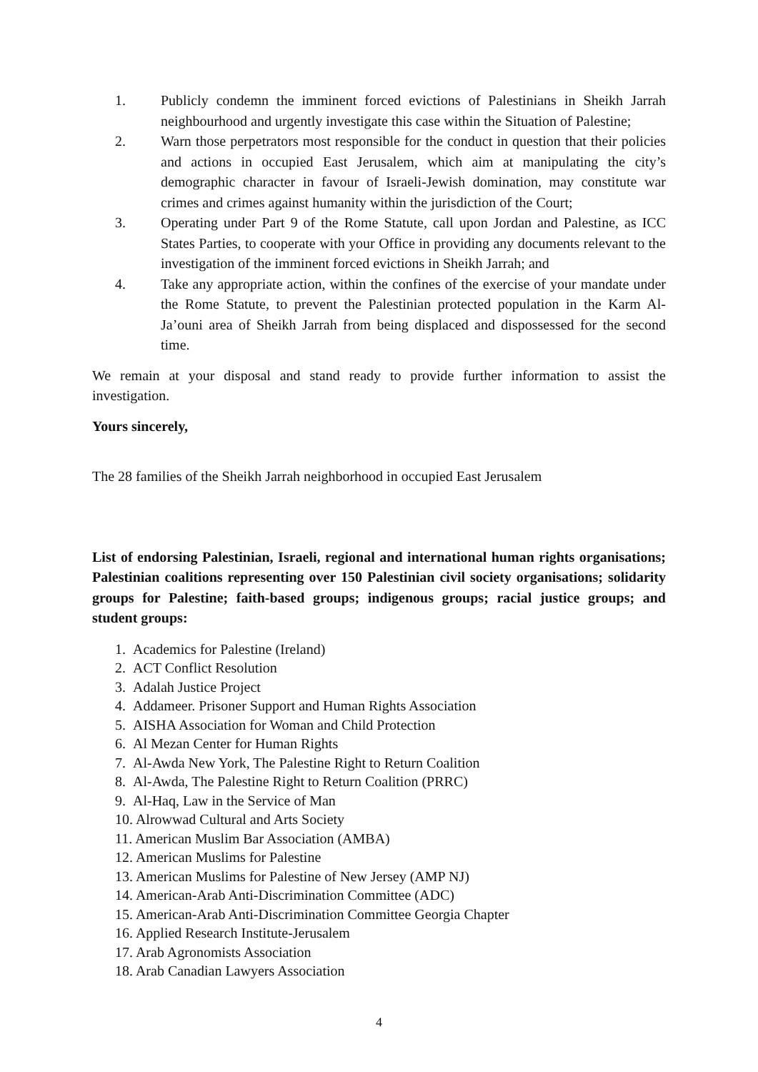1. Publicly condemn the imminent forced evictions of Palestinians in Sheikh Jarrah neighbourhood and urgently investigate this case within the Situation of Palestine;
2. Warn those perpetrators most responsible for the conduct in question that their policies and actions in occupied East Jerusalem, which aim at manipulating the city’s demographic character in favour of Israeli-Jewish domination, may constitute war crimes and crimes against humanity within the jurisdiction of the Court;
3. Operating under Part 9 of the Rome Statute, call upon Jordan and Palestine, as ICC States Parties, to cooperate with your Office in providing any documents relevant to the investigation of the imminent forced evictions in Sheikh Jarrah; and
4. Take any appropriate action, within the confines of the exercise of your mandate under the Rome Statute, to prevent the Palestinian protected population in the Karm Al-Ja’ouni area of Sheikh Jarrah from being displaced and dispossessed for the second time.
We remain at your disposal and stand ready to provide further information to assist the investigation.
Yours sincerely,
The 28 families of the Sheikh Jarrah neighborhood in occupied East Jerusalem
List of endorsing Palestinian, Israeli, regional and international human rights organisations; Palestinian coalitions representing over 150 Palestinian civil society organisations; solidarity groups for Palestine; faith-based groups; indigenous groups; racial justice groups; and student groups:
1. Academics for Palestine (Ireland)
2. ACT Conflict Resolution
3. Adalah Justice Project
4. Addameer. Prisoner Support and Human Rights Association
5. AISHA Association for Woman and Child Protection
6. Al Mezan Center for Human Rights
7. Al-Awda New York, The Palestine Right to Return Coalition
8. Al-Awda, The Palestine Right to Return Coalition (PRRC)
9. Al-Haq, Law in the Service of Man
10. Alrowwad Cultural and Arts Society
11. American Muslim Bar Association (AMBA)
12. American Muslims for Palestine
13. American Muslims for Palestine of New Jersey (AMP NJ)
14. American-Arab Anti-Discrimination Committee (ADC)
15. American-Arab Anti-Discrimination Committee Georgia Chapter
16. Applied Research Institute-Jerusalem
17. Arab Agronomists Association
18. Arab Canadian Lawyers Association
4